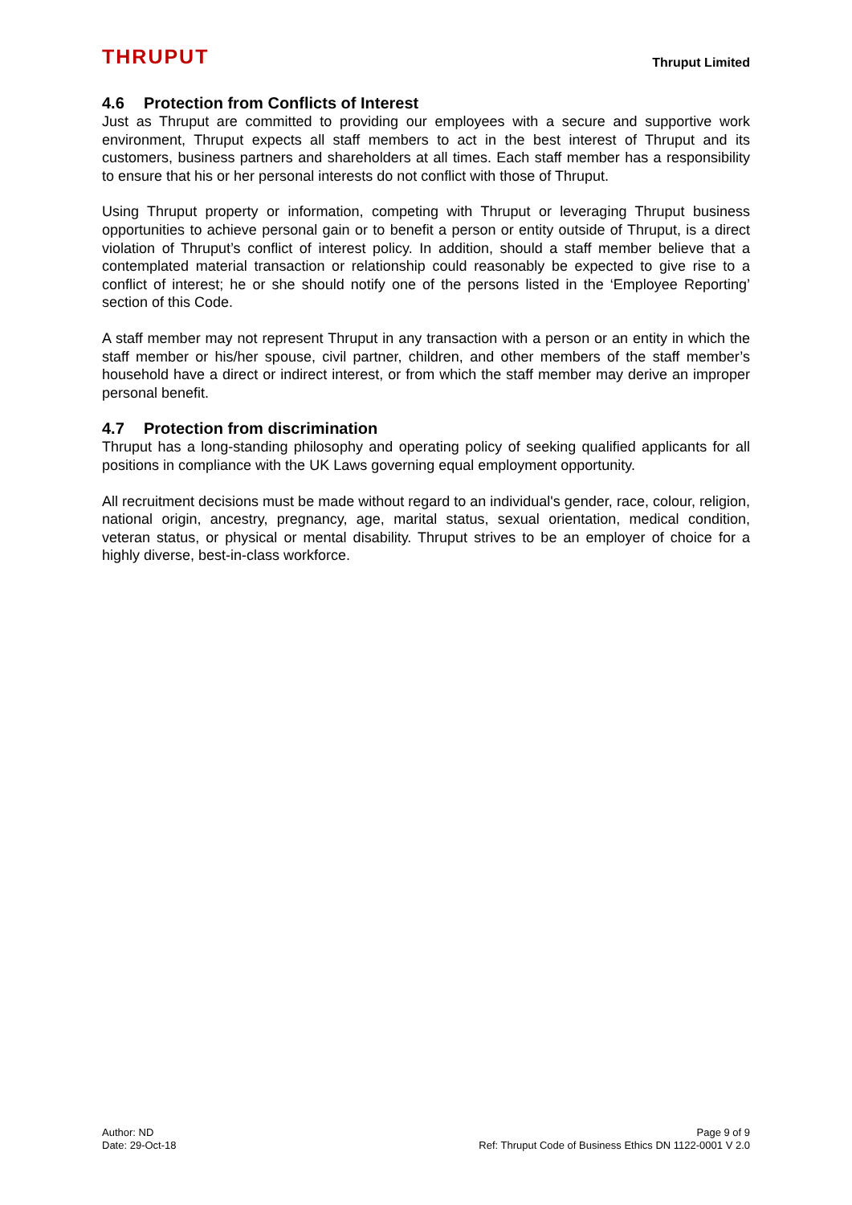THRUPUT
Thruput Limited
4.6 Protection from Conflicts of Interest
Just as Thruput are committed to providing our employees with a secure and supportive work environment, Thruput expects all staff members to act in the best interest of Thruput and its customers, business partners and shareholders at all times. Each staff member has a responsibility to ensure that his or her personal interests do not conflict with those of Thruput.
Using Thruput property or information, competing with Thruput or leveraging Thruput business opportunities to achieve personal gain or to benefit a person or entity outside of Thruput, is a direct violation of Thruput’s conflict of interest policy. In addition, should a staff member believe that a contemplated material transaction or relationship could reasonably be expected to give rise to a conflict of interest; he or she should notify one of the persons listed in the ‘Employee Reporting’ section of this Code.
A staff member may not represent Thruput in any transaction with a person or an entity in which the staff member or his/her spouse, civil partner, children, and other members of the staff member’s household have a direct or indirect interest, or from which the staff member may derive an improper personal benefit.
4.7 Protection from discrimination
Thruput has a long-standing philosophy and operating policy of seeking qualified applicants for all positions in compliance with the UK Laws governing equal employment opportunity.
All recruitment decisions must be made without regard to an individual's gender, race, colour, religion, national origin, ancestry, pregnancy, age, marital status, sexual orientation, medical condition, veteran status, or physical or mental disability. Thruput strives to be an employer of choice for a highly diverse, best-in-class workforce.
Author: ND
Date: 29-Oct-18
Page 9 of 9
Ref: Thruput Code of Business Ethics DN 1122-0001 V 2.0